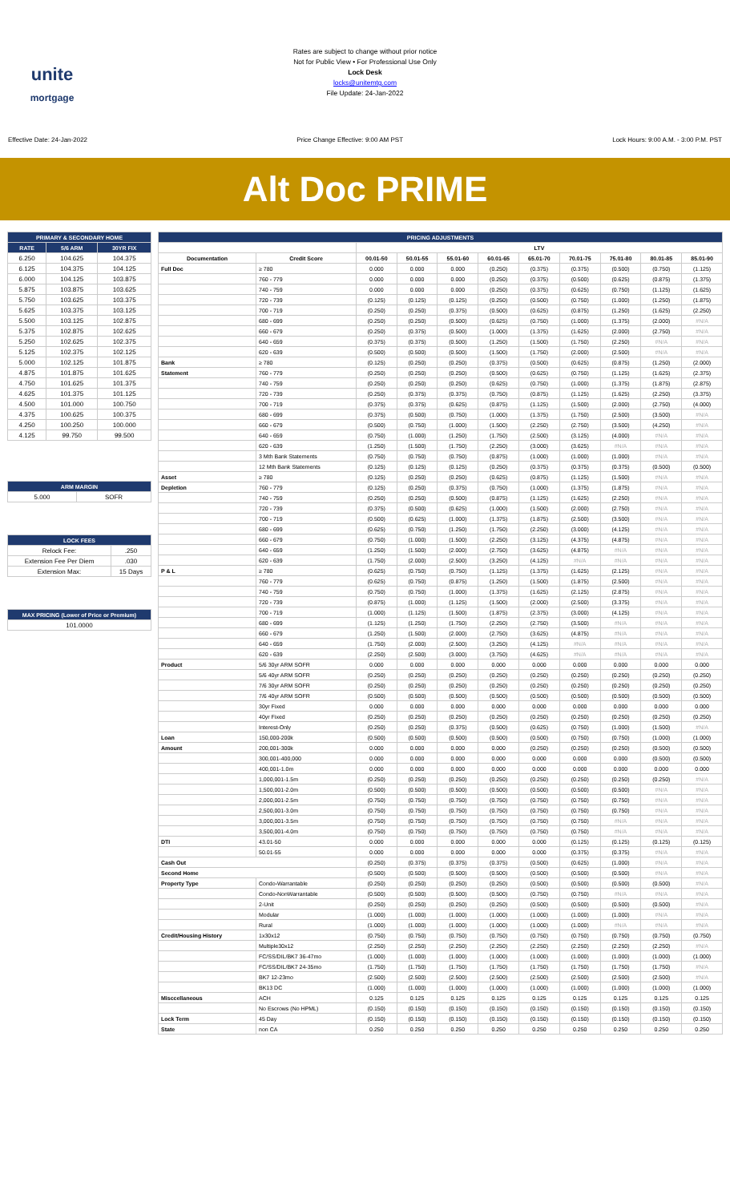unite
mortgage
Rates are subject to change without prior notice
Not for Public View • For Professional Use Only
Lock Desk
locks@unitemtg.com
File Update: 24-Jan-2022
Effective Date: 24-Jan-2022 Price Change Effective: 9:00 AM PST Lock Hours: 9:00 A.M. - 3:00 P.M. PST
Alt Doc PRIME
| PRIMARY & SECONDARY HOME | | |
| --- | --- | --- |
| RATE | 5/6 ARM | 30YR FIX |
| 6.250 | 104.625 | 104.375 |
| 6.125 | 104.375 | 104.125 |
| 6.000 | 104.125 | 103.875 |
| 5.875 | 103.875 | 103.625 |
| 5.750 | 103.625 | 103.375 |
| 5.625 | 103.375 | 103.125 |
| 5.500 | 103.125 | 102.875 |
| 5.375 | 102.875 | 102.625 |
| 5.250 | 102.625 | 102.375 |
| 5.125 | 102.375 | 102.125 |
| 5.000 | 102.125 | 101.875 |
| 4.875 | 101.875 | 101.625 |
| 4.750 | 101.625 | 101.375 |
| 4.625 | 101.375 | 101.125 |
| 4.500 | 101.000 | 100.750 |
| 4.375 | 100.625 | 100.375 |
| 4.250 | 100.250 | 100.000 |
| 4.125 | 99.750 | 99.500 |
| ARM MARGIN | |
| --- | --- |
| 5.000 | SOFR |
| LOCK FEES | |
| --- | --- |
| Relock Fee: | .250 |
| Extension Fee Per Diem | .030 |
| Extension Max: | 15 Days |
| MAX PRICING (Lower of Price or Premium) |
| --- |
| 101.0000 |
| PRICING ADJUSTMENTS | | | | | | | | | | |
| --- | --- | --- | --- | --- | --- | --- | --- | --- | --- | --- |
| | | LTV | | | | | | | | |
| Documentation | Credit Score | 00.01-50 | 50.01-55 | 55.01-60 | 60.01-65 | 65.01-70 | 70.01-75 | 75.01-80 | 80.01-85 | 85.01-90 |
| Full Doc | ≥ 780 | 0.000 | 0.000 | 0.000 | (0.250) | (0.375) | (0.375) | (0.500) | (0.750) | (1.125) |
| | 760 - 779 | 0.000 | 0.000 | 0.000 | (0.250) | (0.375) | (0.500) | (0.625) | (0.875) | (1.375) |
| | 740 - 759 | 0.000 | 0.000 | 0.000 | (0.250) | (0.375) | (0.625) | (0.750) | (1.125) | (1.625) |
| | 720 - 739 | (0.125) | (0.125) | (0.125) | (0.250) | (0.500) | (0.750) | (1.000) | (1.250) | (1.875) |
| | 700 - 719 | (0.250) | (0.250) | (0.375) | (0.500) | (0.625) | (0.875) | (1.250) | (1.625) | (2.250) |
| | 680 - 699 | (0.250) | (0.250) | (0.500) | (0.625) | (0.750) | (1.000) | (1.375) | (2.000) | #N/A |
| | 660 - 679 | (0.250) | (0.375) | (0.500) | (1.000) | (1.375) | (1.625) | (2.000) | (2.750) | #N/A |
| | 640 - 659 | (0.375) | (0.375) | (0.500) | (1.250) | (1.500) | (1.750) | (2.250) | #N/A | #N/A |
| | 620 - 639 | (0.500) | (0.500) | (0.500) | (1.500) | (1.750) | (2.000) | (2.500) | #N/A | #N/A |
| Bank | ≥ 780 | (0.125) | (0.250) | (0.250) | (0.375) | (0.500) | (0.625) | (0.875) | (1.250) | (2.000) |
| Statement | 760 - 779 | (0.250) | (0.250) | (0.250) | (0.500) | (0.625) | (0.750) | (1.125) | (1.625) | (2.375) |
| | 740 - 759 | (0.250) | (0.250) | (0.250) | (0.625) | (0.750) | (1.000) | (1.375) | (1.875) | (2.875) |
| | 720 - 739 | (0.250) | (0.375) | (0.375) | (0.750) | (0.875) | (1.125) | (1.625) | (2.250) | (3.375) |
| | 700 - 719 | (0.375) | (0.375) | (0.625) | (0.875) | (1.125) | (1.500) | (2.000) | (2.750) | (4.000) |
| | 680 - 699 | (0.375) | (0.500) | (0.750) | (1.000) | (1.375) | (1.750) | (2.500) | (3.500) | #N/A |
| | 660 - 679 | (0.500) | (0.750) | (1.000) | (1.500) | (2.250) | (2.750) | (3.500) | (4.250) | #N/A |
| | 640 - 659 | (0.750) | (1.000) | (1.250) | (1.750) | (2.500) | (3.125) | (4.000) | #N/A | #N/A |
| | 620 - 639 | (1.250) | (1.500) | (1.750) | (2.250) | (3.000) | (3.625) | #N/A | #N/A | #N/A |
| | 3 Mth Bank Statements | (0.750) | (0.750) | (0.750) | (0.875) | (1.000) | (1.000) | (1.000) | #N/A | #N/A |
| | 12 Mth Bank Statements | (0.125) | (0.125) | (0.125) | (0.250) | (0.375) | (0.375) | (0.375) | (0.500) | (0.500) |
| Asset | ≥ 780 | (0.125) | (0.250) | (0.250) | (0.625) | (0.875) | (1.125) | (1.500) | #N/A | #N/A |
| Depletion | 760 - 779 | (0.125) | (0.250) | (0.375) | (0.750) | (1.000) | (1.375) | (1.875) | #N/A | #N/A |
| | 740 - 759 | (0.250) | (0.250) | (0.500) | (0.875) | (1.125) | (1.625) | (2.250) | #N/A | #N/A |
| | 720 - 739 | (0.375) | (0.500) | (0.625) | (1.000) | (1.500) | (2.000) | (2.750) | #N/A | #N/A |
| | 700 - 719 | (0.500) | (0.625) | (1.000) | (1.375) | (1.875) | (2.500) | (3.500) | #N/A | #N/A |
| | 680 - 699 | (0.625) | (0.750) | (1.250) | (1.750) | (2.250) | (3.000) | (4.125) | #N/A | #N/A |
| | 660 - 679 | (0.750) | (1.000) | (1.500) | (2.250) | (3.125) | (4.375) | (4.875) | #N/A | #N/A |
| | 640 - 659 | (1.250) | (1.500) | (2.000) | (2.750) | (3.625) | (4.875) | #N/A | #N/A | #N/A |
| | 620 - 639 | (1.750) | (2.000) | (2.500) | (3.250) | (4.125) | #N/A | #N/A | #N/A | #N/A |
| P & L | ≥ 780 | (0.625) | (0.750) | (0.750) | (1.125) | (1.375) | (1.625) | (2.125) | #N/A | #N/A |
| | 760 - 779 | (0.625) | (0.750) | (0.875) | (1.250) | (1.500) | (1.875) | (2.500) | #N/A | #N/A |
| | 740 - 759 | (0.750) | (0.750) | (1.000) | (1.375) | (1.625) | (2.125) | (2.875) | #N/A | #N/A |
| | 720 - 739 | (0.875) | (1.000) | (1.125) | (1.500) | (2.000) | (2.500) | (3.375) | #N/A | #N/A |
| | 700 - 719 | (1.000) | (1.125) | (1.500) | (1.875) | (2.375) | (3.000) | (4.125) | #N/A | #N/A |
| | 680 - 699 | (1.125) | (1.250) | (1.750) | (2.250) | (2.750) | (3.500) | #N/A | #N/A | #N/A |
| | 660 - 679 | (1.250) | (1.500) | (2.000) | (2.750) | (3.625) | (4.875) | #N/A | #N/A | #N/A |
| | 640 - 659 | (1.750) | (2.000) | (2.500) | (3.250) | (4.125) | #N/A | #N/A | #N/A | #N/A |
| | 620 - 639 | (2.250) | (2.500) | (3.000) | (3.750) | (4.625) | #N/A | #N/A | #N/A | #N/A |
| Product | 5/6 30yr ARM SOFR | 0.000 | 0.000 | 0.000 | 0.000 | 0.000 | 0.000 | 0.000 | 0.000 | 0.000 |
| | 5/6 40yr ARM SOFR | (0.250) | (0.250) | (0.250) | (0.250) | (0.250) | (0.250) | (0.250) | (0.250) | (0.250) |
| | 7/6 30yr ARM SOFR | (0.250) | (0.250) | (0.250) | (0.250) | (0.250) | (0.250) | (0.250) | (0.250) | (0.250) |
| | 7/6 40yr ARM SOFR | (0.500) | (0.500) | (0.500) | (0.500) | (0.500) | (0.500) | (0.500) | (0.500) | (0.500) |
| | 30yr Fixed | 0.000 | 0.000 | 0.000 | 0.000 | 0.000 | 0.000 | 0.000 | 0.000 | 0.000 |
| | 40yr Fixed | (0.250) | (0.250) | (0.250) | (0.250) | (0.250) | (0.250) | (0.250) | (0.250) | (0.250) |
| | Interest-Only | (0.250) | (0.250) | (0.375) | (0.500) | (0.625) | (0.750) | (1.000) | (1.500) | #N/A |
| Loan | 150,000-200k | (0.500) | (0.500) | (0.500) | (0.500) | (0.500) | (0.750) | (0.750) | (1.000) | (1.000) |
| Amount | 200,001-300k | 0.000 | 0.000 | 0.000 | 0.000 | (0.250) | (0.250) | (0.250) | (0.500) | (0.500) |
| | 300,001-400,000 | 0.000 | 0.000 | 0.000 | 0.000 | 0.000 | 0.000 | 0.000 | (0.500) | (0.500) |
| | 400,001-1.0m | 0.000 | 0.000 | 0.000 | 0.000 | 0.000 | 0.000 | 0.000 | 0.000 | 0.000 |
| | 1,000,001-1.5m | (0.250) | (0.250) | (0.250) | (0.250) | (0.250) | (0.250) | (0.250) | (0.250) | #N/A |
| | 1,500,001-2.0m | (0.500) | (0.500) | (0.500) | (0.500) | (0.500) | (0.500) | (0.500) | #N/A | #N/A |
| | 2,000,001-2.5m | (0.750) | (0.750) | (0.750) | (0.750) | (0.750) | (0.750) | (0.750) | #N/A | #N/A |
| | 2,500,001-3.0m | (0.750) | (0.750) | (0.750) | (0.750) | (0.750) | (0.750) | (0.750) | #N/A | #N/A |
| | 3,000,001-3.5m | (0.750) | (0.750) | (0.750) | (0.750) | (0.750) | (0.750) | #N/A | #N/A | #N/A |
| | 3,500,001-4.0m | (0.750) | (0.750) | (0.750) | (0.750) | (0.750) | (0.750) | #N/A | #N/A | #N/A |
| DTI | 43.01-50 | 0.000 | 0.000 | 0.000 | 0.000 | 0.000 | (0.125) | (0.125) | (0.125) | (0.125) |
| | 50.01-55 | 0.000 | 0.000 | 0.000 | 0.000 | 0.000 | (0.375) | (0.375) | #N/A | #N/A |
| Cash Out | | (0.250) | (0.375) | (0.375) | (0.375) | (0.500) | (0.625) | (1.000) | #N/A | #N/A |
| Second Home | | (0.500) | (0.500) | (0.500) | (0.500) | (0.500) | (0.500) | (0.500) | #N/A | #N/A |
| Property Type | Condo-Warrantable | (0.250) | (0.250) | (0.250) | (0.250) | (0.500) | (0.500) | (0.500) | (0.500) | #N/A |
| | Condo-NonWarrantable | (0.500) | (0.500) | (0.500) | (0.500) | (0.750) | (0.750) | #N/A | #N/A | #N/A |
| | 2-Unit | (0.250) | (0.250) | (0.250) | (0.250) | (0.500) | (0.500) | (0.500) | (0.500) | #N/A |
| | Modular | (1.000) | (1.000) | (1.000) | (1.000) | (1.000) | (1.000) | (1.000) | #N/A | #N/A |
| | Rural | (1.000) | (1.000) | (1.000) | (1.000) | (1.000) | (1.000) | #N/A | #N/A | #N/A |
| Credit/Housing History | 1x30x12 | (0.750) | (0.750) | (0.750) | (0.750) | (0.750) | (0.750) | (0.750) | (0.750) | (0.750) |
| | Multiple30x12 | (2.250) | (2.250) | (2.250) | (2.250) | (2.250) | (2.250) | (2.250) | (2.250) | #N/A |
| | FC/SS/DIL/BK7 36-47mo | (1.000) | (1.000) | (1.000) | (1.000) | (1.000) | (1.000) | (1.000) | (1.000) | (1.000) |
| | FC/SS/DIL/BK7 24-35mo | (1.750) | (1.750) | (1.750) | (1.750) | (1.750) | (1.750) | (1.750) | (1.750) | #N/A |
| | BK7 12-23mo | (2.500) | (2.500) | (2.500) | (2.500) | (2.500) | (2.500) | (2.500) | (2.500) | #N/A |
| | BK13 DC | (1.000) | (1.000) | (1.000) | (1.000) | (1.000) | (1.000) | (1.000) | (1.000) | (1.000) |
| Misccellaneous | ACH | 0.125 | 0.125 | 0.125 | 0.125 | 0.125 | 0.125 | 0.125 | 0.125 | 0.125 |
| | No Escrows (No HPML) | (0.150) | (0.150) | (0.150) | (0.150) | (0.150) | (0.150) | (0.150) | (0.150) | (0.150) |
| Lock Term | 45 Day | (0.150) | (0.150) | (0.150) | (0.150) | (0.150) | (0.150) | (0.150) | (0.150) | (0.150) |
| State | non CA | 0.250 | 0.250 | 0.250 | 0.250 | 0.250 | 0.250 | 0.250 | 0.250 | 0.250 |